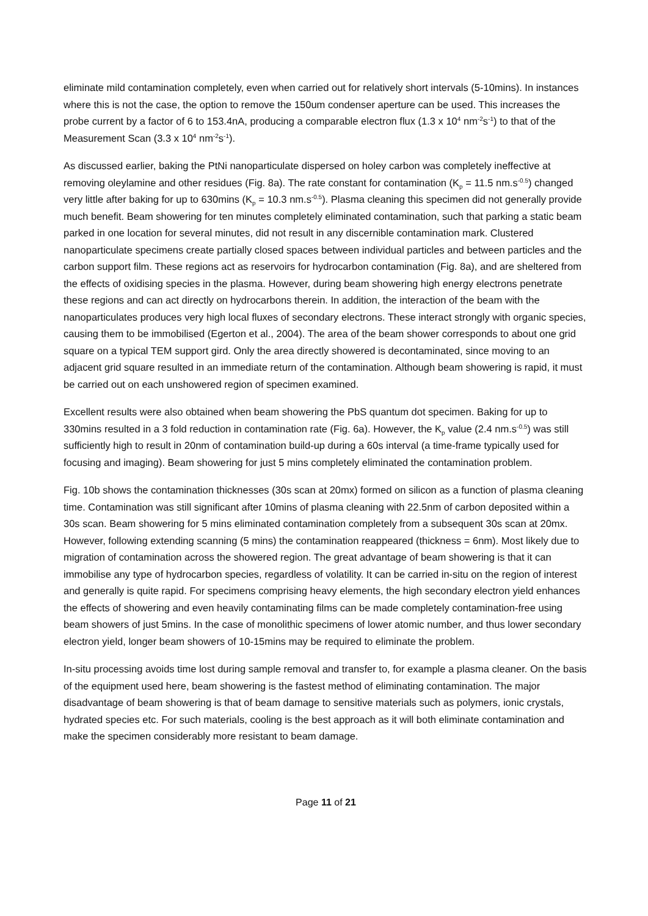eliminate mild contamination completely, even when carried out for relatively short intervals (5-10mins). In instances where this is not the case, the option to remove the 150um condenser aperture can be used. This increases the probe current by a factor of 6 to 153.4nA, producing a comparable electron flux (1.3 x 10<sup>4</sup> nm<sup>-2</sup>s<sup>-1</sup>) to that of the Measurement Scan (3.3 x 10<sup>4</sup> nm<sup>-2</sup>s<sup>-1</sup>).
As discussed earlier, baking the PtNi nanoparticulate dispersed on holey carbon was completely ineffective at removing oleylamine and other residues (Fig. 8a). The rate constant for contamination (K<sub>p</sub> = 11.5 nm.s<sup>-0.5</sup>) changed very little after baking for up to 630mins (K<sub>p</sub> = 10.3 nm.s<sup>-0.5</sup>). Plasma cleaning this specimen did not generally provide much benefit. Beam showering for ten minutes completely eliminated contamination, such that parking a static beam parked in one location for several minutes, did not result in any discernible contamination mark. Clustered nanoparticulate specimens create partially closed spaces between individual particles and between particles and the carbon support film. These regions act as reservoirs for hydrocarbon contamination (Fig. 8a), and are sheltered from the effects of oxidising species in the plasma. However, during beam showering high energy electrons penetrate these regions and can act directly on hydrocarbons therein. In addition, the interaction of the beam with the nanoparticulates produces very high local fluxes of secondary electrons. These interact strongly with organic species, causing them to be immobilised (Egerton et al., 2004). The area of the beam shower corresponds to about one grid square on a typical TEM support gird. Only the area directly showered is decontaminated, since moving to an adjacent grid square resulted in an immediate return of the contamination. Although beam showering is rapid, it must be carried out on each unshowered region of specimen examined.
Excellent results were also obtained when beam showering the PbS quantum dot specimen. Baking for up to 330mins resulted in a 3 fold reduction in contamination rate (Fig. 6a). However, the K<sub>p</sub> value (2.4 nm.s<sup>-0.5</sup>) was still sufficiently high to result in 20nm of contamination build-up during a 60s interval (a time-frame typically used for focusing and imaging). Beam showering for just 5 mins completely eliminated the contamination problem.
Fig. 10b shows the contamination thicknesses (30s scan at 20mx) formed on silicon as a function of plasma cleaning time. Contamination was still significant after 10mins of plasma cleaning with 22.5nm of carbon deposited within a 30s scan. Beam showering for 5 mins eliminated contamination completely from a subsequent 30s scan at 20mx. However, following extending scanning (5 mins) the contamination reappeared (thickness = 6nm). Most likely due to migration of contamination across the showered region. The great advantage of beam showering is that it can immobilise any type of hydrocarbon species, regardless of volatility. It can be carried in-situ on the region of interest and generally is quite rapid. For specimens comprising heavy elements, the high secondary electron yield enhances the effects of showering and even heavily contaminating films can be made completely contamination-free using beam showers of just 5mins. In the case of monolithic specimens of lower atomic number, and thus lower secondary electron yield, longer beam showers of 10-15mins may be required to eliminate the problem.
In-situ processing avoids time lost during sample removal and transfer to, for example a plasma cleaner. On the basis of the equipment used here, beam showering is the fastest method of eliminating contamination. The major disadvantage of beam showering is that of beam damage to sensitive materials such as polymers, ionic crystals, hydrated species etc. For such materials, cooling is the best approach as it will both eliminate contamination and make the specimen considerably more resistant to beam damage.
Page 11 of 21